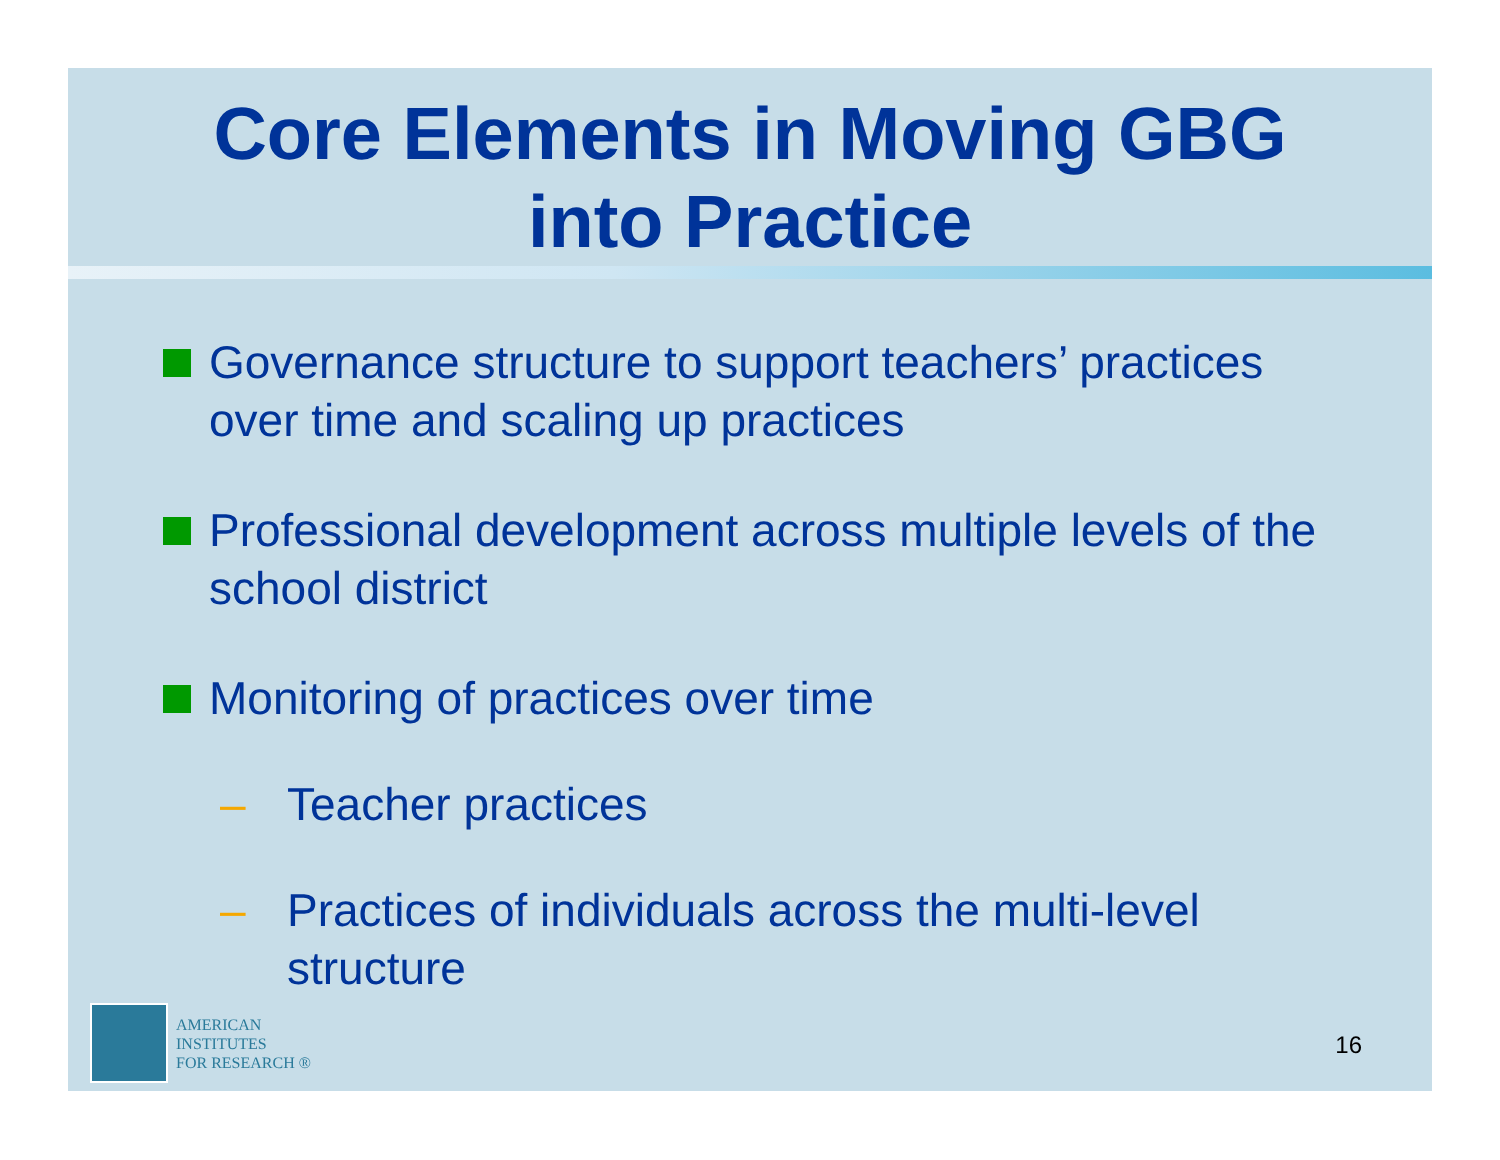Core Elements in Moving GBG
into Practice
Governance structure to support teachers’ practices over time and scaling up practices
Professional development across multiple levels of the school district
Monitoring of practices over time
– Teacher practices
– Practices of individuals across the multi-level structure
AMERICAN
INSTITUTES
FOR RESEARCH ®
16